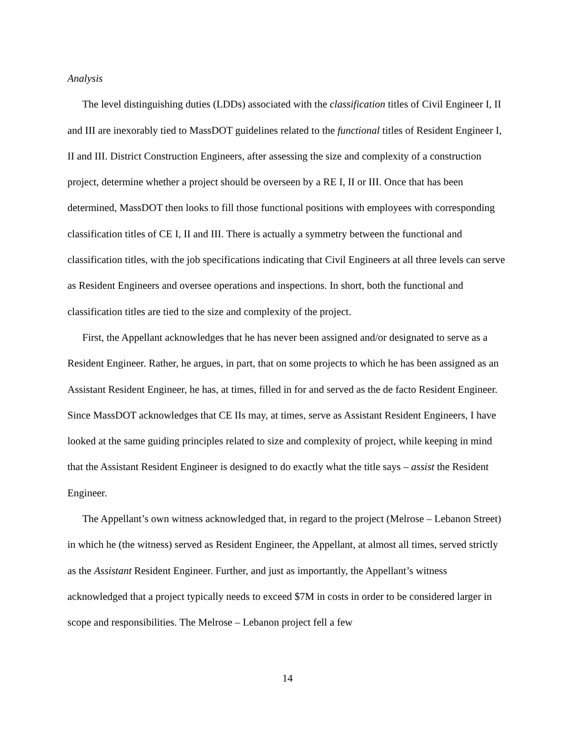Analysis
The level distinguishing duties (LDDs) associated with the classification titles of Civil Engineer I, II and III are inexorably tied to MassDOT guidelines related to the functional titles of Resident Engineer I, II and III. District Construction Engineers, after assessing the size and complexity of a construction project, determine whether a project should be overseen by a RE I, II or III. Once that has been determined, MassDOT then looks to fill those functional positions with employees with corresponding classification titles of CE I, II and III. There is actually a symmetry between the functional and classification titles, with the job specifications indicating that Civil Engineers at all three levels can serve as Resident Engineers and oversee operations and inspections. In short, both the functional and classification titles are tied to the size and complexity of the project.
First, the Appellant acknowledges that he has never been assigned and/or designated to serve as a Resident Engineer. Rather, he argues, in part, that on some projects to which he has been assigned as an Assistant Resident Engineer, he has, at times, filled in for and served as the de facto Resident Engineer. Since MassDOT acknowledges that CE IIs may, at times, serve as Assistant Resident Engineers, I have looked at the same guiding principles related to size and complexity of project, while keeping in mind that the Assistant Resident Engineer is designed to do exactly what the title says – assist the Resident Engineer.
The Appellant’s own witness acknowledged that, in regard to the project (Melrose – Lebanon Street) in which he (the witness) served as Resident Engineer, the Appellant, at almost all times, served strictly as the Assistant Resident Engineer. Further, and just as importantly, the Appellant’s witness acknowledged that a project typically needs to exceed $7M in costs in order to be considered larger in scope and responsibilities. The Melrose – Lebanon project fell a few
14